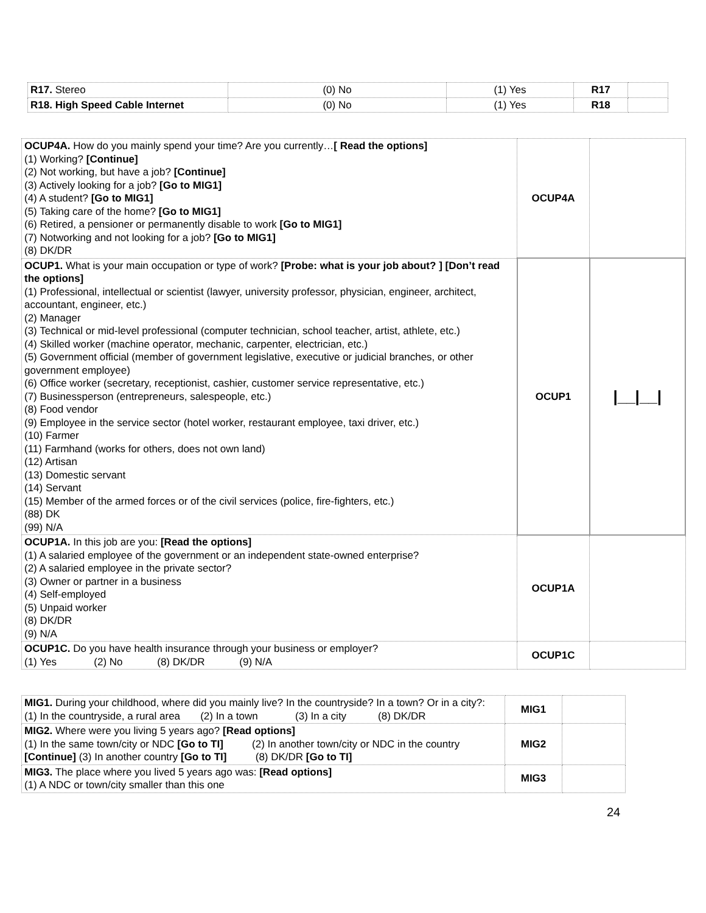| R17. Stereo | (0) No | (1) Yes | R17 | |
| R18. High Speed Cable Internet | (0) No | (1) Yes | R18 | |
| OCUP4A. How do you mainly spend your time? Are you currently… [ Read the options] (1) Working? [Continue] (2) Not working, but have a job? [Continue] (3) Actively looking for a job? [Go to MIG1] (4) A student? [Go to MIG1] (5) Taking care of the home? [Go to MIG1] (6) Retired, a pensioner or permanently disable to work [Go to MIG1] (7) Notworking and not looking for a job? [Go to MIG1] (8) DK/DR | OCUP4A | |
| OCUP1. What is your main occupation or type of work? [Probe: what is your job about? ] [Don’t read the options] (1) Professional, intellectual or scientist (lawyer, university professor, physician, engineer, architect, accountant, engineer, etc.) (2) Manager (3) Technical or mid-level professional (computer technician, school teacher, artist, athlete, etc.) (4) Skilled worker (machine operator, mechanic, carpenter, electrician, etc.) (5) Government official (member of government legislative, executive or judicial branches, or other government employee) (6) Office worker (secretary, receptionist, cashier, customer service representative, etc.) (7) Businessperson (entrepreneurs, salespeople, etc.) (8) Food vendor (9) Employee in the service sector (hotel worker, restaurant employee, taxi driver, etc.) (10) Farmer (11) Farmhand (works for others, does not own land) (12) Artisan (13) Domestic servant (14) Servant (15) Member of the armed forces or of the civil services (police, fire-fighters, etc.) (88) DK (99) N/A | OCUP1 | /__/__/ |
| OCUP1A. In this job are you: [Read the options] (1) A salaried employee of the government or an independent state-owned enterprise? (2) A salaried employee in the private sector? (3) Owner or partner in a business (4) Self-employed (5) Unpaid worker (8) DK/DR (9) N/A | OCUP1A | |
| OCUP1C. Do you have health insurance through your business or employer? (1) Yes (2) No (8) DK/DR (9) N/A | OCUP1C | |
| MIG1. During your childhood, where did you mainly live? In the countryside? In a town? Or in a city?: (1) In the countryside, a rural area (2) In a town (3) In a city (8) DK/DR | MIG1 | |
| MIG2. Where were you living 5 years ago? [Read options] (1) In the same town/city or NDC [Go to TI] (2) In another town/city or NDC in the country [Continue] (3) In another country [Go to TI] (8) DK/DR [Go to TI] | MIG2 | |
| MIG3. The place where you lived 5 years ago was: [Read options] (1) A NDC or town/city smaller than this one | MIG3 | |
24